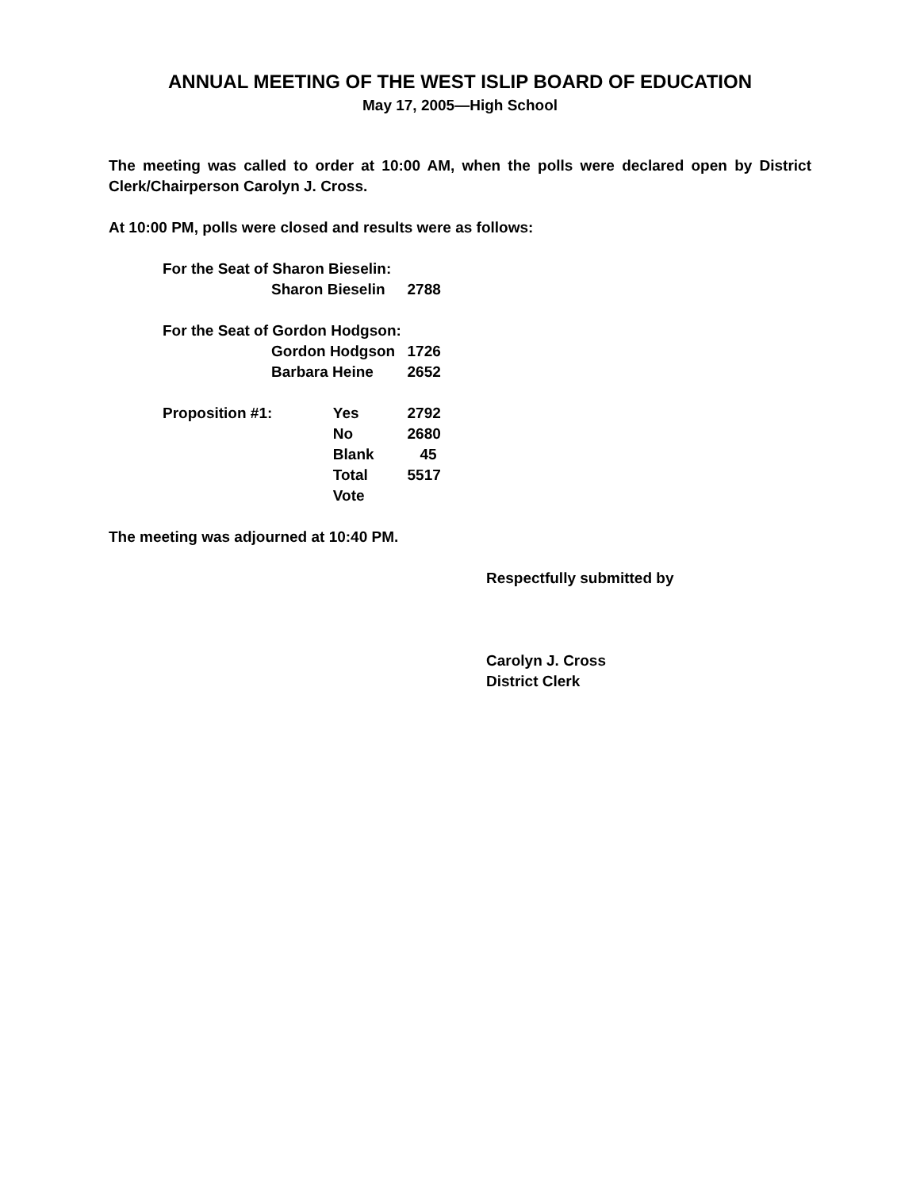ANNUAL MEETING OF THE WEST ISLIP BOARD OF EDUCATION
May 17, 2005—High School
The meeting was called to order at 10:00 AM, when the polls were declared open by District Clerk/Chairperson Carolyn J. Cross.
At 10:00 PM, polls were closed and results were as follows:
| For the Seat of Sharon Bieselin: | | | |
| | Sharon Bieselin | | 2788 |
| For the Seat of Gordon Hodgson: | | | |
| | Gordon Hodgson | | 1726 |
| | Barbara Heine | | 2652 |
| Proposition #1: | | Yes | 2792 |
| | | No | 2680 |
| | | Blank | 45 |
| | | Total Vote | 5517 |
The meeting was adjourned at 10:40 PM.
Respectfully submitted by
Carolyn J. Cross
District Clerk